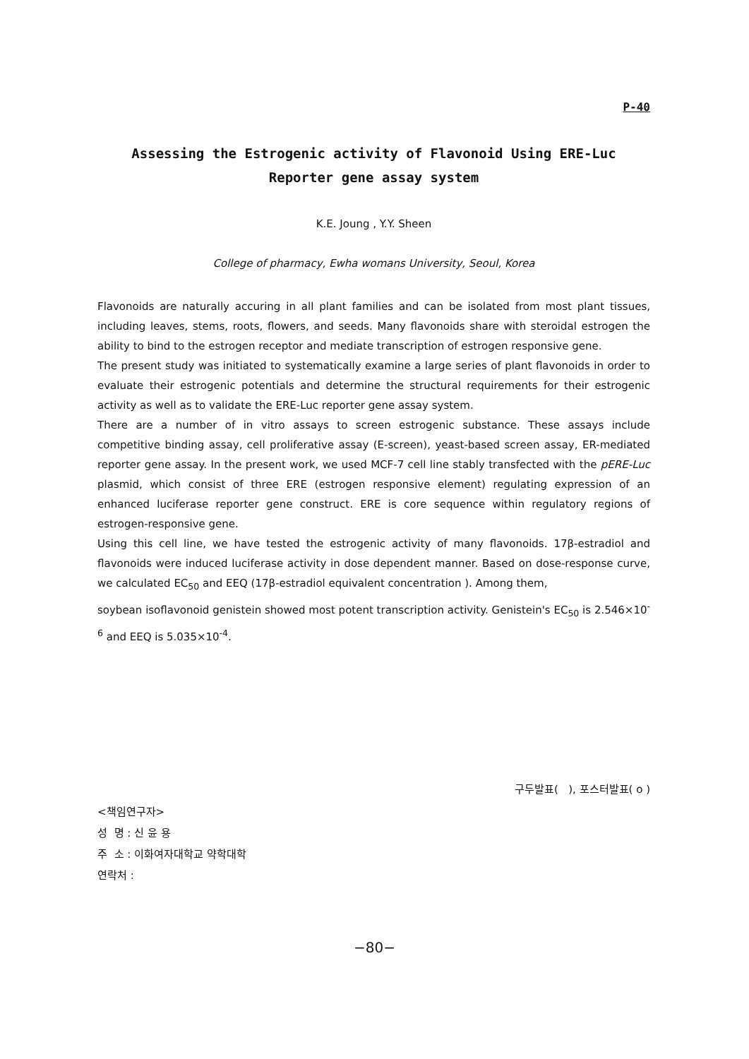P-40
Assessing the Estrogenic activity of Flavonoid Using ERE-Luc
Reporter gene assay system
K.E. Joung , Y.Y. Sheen
College of pharmacy, Ewha womans University, Seoul, Korea
Flavonoids are naturally accuring in all plant families and can be isolated from most plant tissues, including leaves, stems, roots, flowers, and seeds. Many flavonoids share with steroidal estrogen the ability to bind to the estrogen receptor and mediate transcription of estrogen responsive gene.
The present study was initiated to systematically examine a large series of plant flavonoids in order to evaluate their estrogenic potentials and determine the structural requirements for their estrogenic activity as well as to validate the ERE-Luc reporter gene assay system.
There are a number of in vitro assays to screen estrogenic substance. These assays include competitive binding assay, cell proliferative assay (E-screen), yeast-based screen assay, ER-mediated reporter gene assay. In the present work, we used MCF-7 cell line stably transfected with the pERE-Luc plasmid, which consist of three ERE (estrogen responsive element) regulating expression of an enhanced luciferase reporter gene construct. ERE is core sequence within regulatory regions of estrogen-responsive gene.
Using this cell line, we have tested the estrogenic activity of many flavonoids. 17β-estradiol and flavonoids were induced luciferase activity in dose dependent manner. Based on dose-response curve, we calculated EC<sub>50</sub> and EEQ (17β-estradiol equivalent concentration ). Among them,
soybean isoflavonoid genistein showed most potent transcription activity. Genistein's EC<sub>50</sub> is 2.546×10<sup>-6</sup> and EEQ is 5.035×10<sup>-4</sup>.
구두발표( ), 포스터발표( o )
<책임연구자>
성 명 : 신 윤 용
주 소 : 이화여자대학교 약학대학
연락처 :
−80−